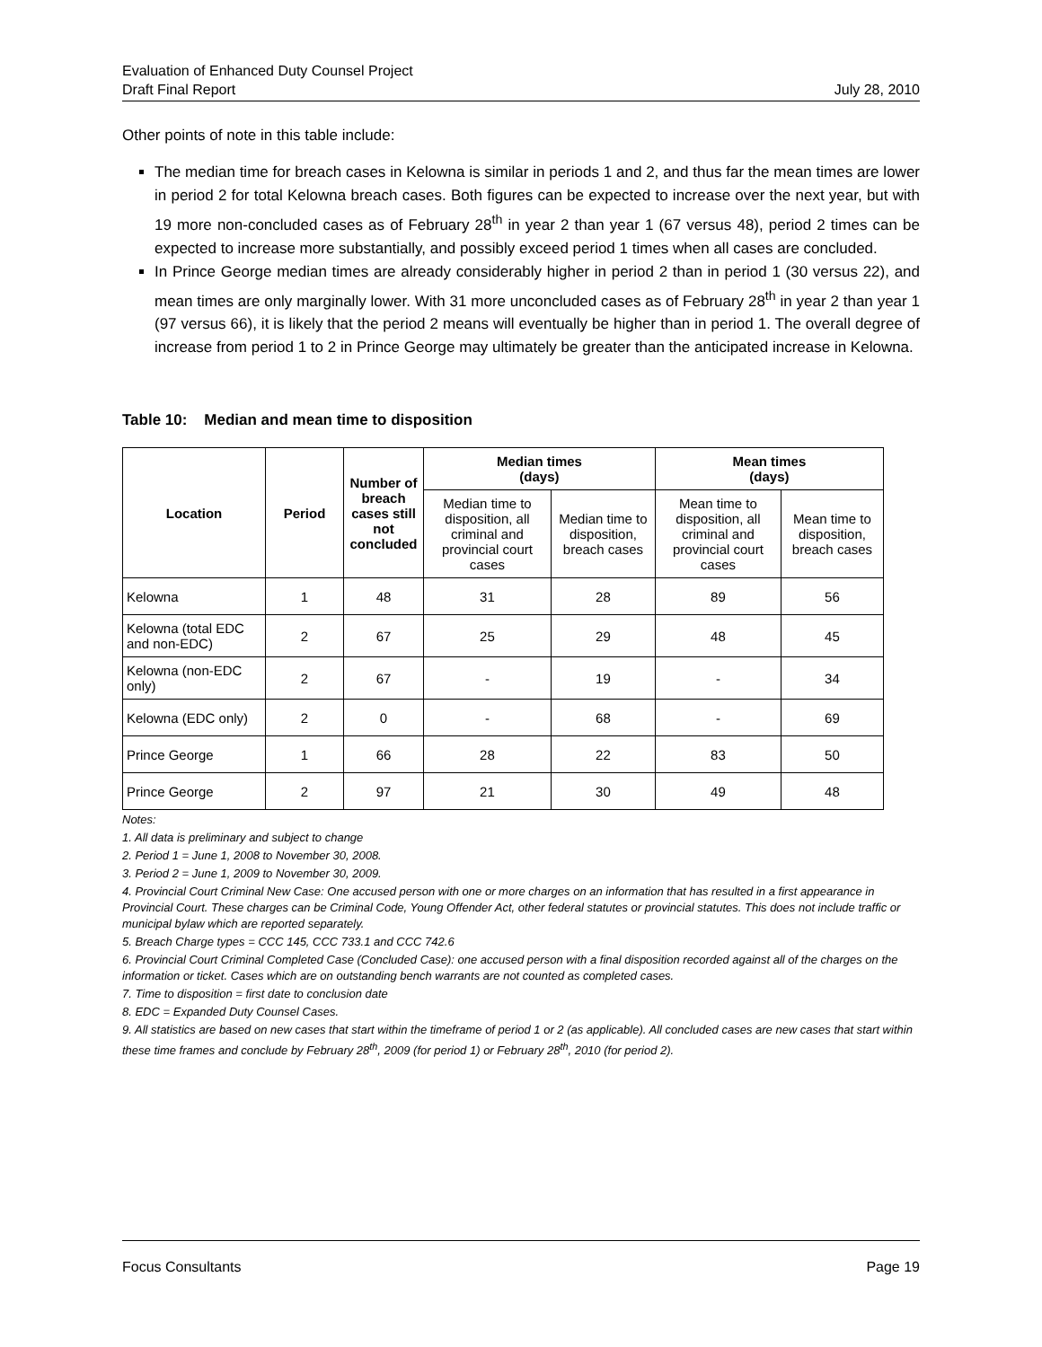Evaluation of Enhanced Duty Counsel Project
Draft Final Report
July 28, 2010
Other points of note in this table include:
The median time for breach cases in Kelowna is similar in periods 1 and 2, and thus far the mean times are lower in period 2 for total Kelowna breach cases. Both figures can be expected to increase over the next year, but with 19 more non-concluded cases as of February 28<sup>th</sup> in year 2 than year 1 (67 versus 48), period 2 times can be expected to increase more substantially, and possibly exceed period 1 times when all cases are concluded.
In Prince George median times are already considerably higher in period 2 than in period 1 (30 versus 22), and mean times are only marginally lower. With 31 more unconcluded cases as of February 28<sup>th</sup> in year 2 than year 1 (97 versus 66), it is likely that the period 2 means will eventually be higher than in period 1. The overall degree of increase from period 1 to 2 in Prince George may ultimately be greater than the anticipated increase in Kelowna.
Table 10: Median and mean time to disposition
| Location | Period | Number of breach cases still not concluded | Median times (days) | | Mean times (days) | |
| --- | --- | --- | --- | --- | --- | --- |
| | | | Median time to disposition, all criminal and provincial court cases | Median time to disposition, breach cases | Mean time to disposition, all criminal and provincial court cases | Mean time to disposition, breach cases |
| Kelowna | 1 | 48 | 31 | 28 | 89 | 56 |
| Kelowna (total EDC and non-EDC) | 2 | 67 | 25 | 29 | 48 | 45 |
| Kelowna (non-EDC only) | 2 | 67 | - | 19 | - | 34 |
| Kelowna (EDC only) | 2 | 0 | - | 68 | - | 69 |
| Prince George | 1 | 66 | 28 | 22 | 83 | 50 |
| Prince George | 2 | 97 | 21 | 30 | 49 | 48 |
Notes:
1. All data is preliminary and subject to change
2. Period 1 = June 1, 2008 to November 30, 2008.
3. Period 2 = June 1, 2009 to November 30, 2009.
4. Provincial Court Criminal New Case: One accused person with one or more charges on an information that has resulted in a first appearance in Provincial Court. These charges can be Criminal Code, Young Offender Act, other federal statutes or provincial statutes. This does not include traffic or municipal bylaw which are reported separately.
5. Breach Charge types = CCC 145, CCC 733.1 and CCC 742.6
6. Provincial Court Criminal Completed Case (Concluded Case): one accused person with a final disposition recorded against all of the charges on the information or ticket. Cases which are on outstanding bench warrants are not counted as completed cases.
7. Time to disposition = first date to conclusion date
8. EDC = Expanded Duty Counsel Cases.
9. All statistics are based on new cases that start within the timeframe of period 1 or 2 (as applicable). All concluded cases are new cases that start within these time frames and conclude by February 28<sup>th</sup>, 2009 (for period 1) or February 28<sup>th</sup>, 2010 (for period 2).
Focus Consultants Page 19